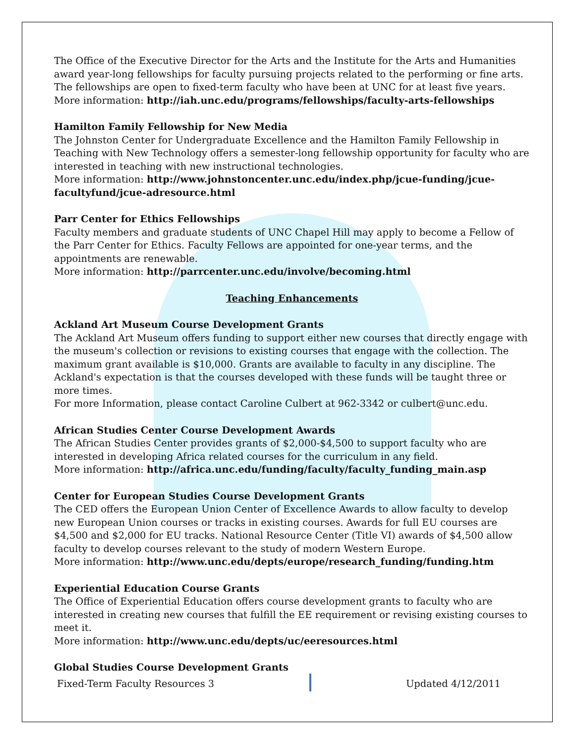The Office of the Executive Director for the Arts and the Institute for the Arts and Humanities award year-long fellowships for faculty pursuing projects related to the performing or fine arts. The fellowships are open to fixed-term faculty who have been at UNC for at least five years.
More information: http://iah.unc.edu/programs/fellowships/faculty-arts-fellowships
Hamilton Family Fellowship for New Media
The Johnston Center for Undergraduate Excellence and the Hamilton Family Fellowship in Teaching with New Technology offers a semester-long fellowship opportunity for faculty who are interested in teaching with new instructional technologies.
More information: http://www.johnstoncenter.unc.edu/index.php/jcue-funding/jcue-facultyfund/jcue-adresource.html
Parr Center for Ethics Fellowships
Faculty members and graduate students of UNC Chapel Hill may apply to become a Fellow of the Parr Center for Ethics. Faculty Fellows are appointed for one-year terms, and the appointments are renewable.
More information: http://parrcenter.unc.edu/involve/becoming.html
Teaching Enhancements
Ackland Art Museum Course Development Grants
The Ackland Art Museum offers funding to support either new courses that directly engage with the museum's collection or revisions to existing courses that engage with the collection. The maximum grant available is $10,000. Grants are available to faculty in any discipline. The Ackland's expectation is that the courses developed with these funds will be taught three or more times.
For more Information, please contact Caroline Culbert at 962-3342 or culbert@unc.edu.
African Studies Center Course Development Awards
The African Studies Center provides grants of $2,000-$4,500 to support faculty who are interested in developing Africa related courses for the curriculum in any field.
More information: http://africa.unc.edu/funding/faculty/faculty_funding_main.asp
Center for European Studies Course Development Grants
The CED offers the European Union Center of Excellence Awards to allow faculty to develop new European Union courses or tracks in existing courses. Awards for full EU courses are $4,500 and $2,000 for EU tracks. National Resource Center (Title VI) awards of $4,500 allow faculty to develop courses relevant to the study of modern Western Europe.
More information: http://www.unc.edu/depts/europe/research_funding/funding.htm
Experiential Education Course Grants
The Office of Experiential Education offers course development grants to faculty who are interested in creating new courses that fulfill the EE requirement or revising existing courses to meet it.
More information: http://www.unc.edu/depts/uc/eeresources.html
Global Studies Course Development Grants
Fixed-Term Faculty Resources 3 Updated 4/12/2011